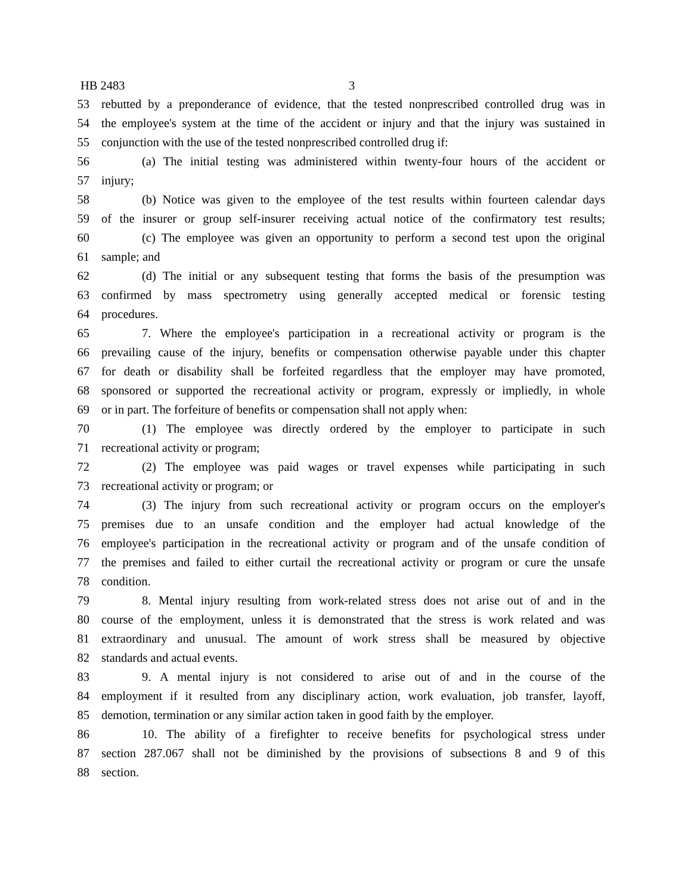HB 2483 3
53 rebutted by a preponderance of evidence, that the tested nonprescribed controlled drug was in
54 the employee's system at the time of the accident or injury and that the injury was sustained in
55 conjunction with the use of the tested nonprescribed controlled drug if:
56 (a) The initial testing was administered within twenty-four hours of the accident or
57 injury;
58 (b) Notice was given to the employee of the test results within fourteen calendar days
59 of the insurer or group self-insurer receiving actual notice of the confirmatory test results;
60 (c) The employee was given an opportunity to perform a second test upon the original
61 sample; and
62 (d) The initial or any subsequent testing that forms the basis of the presumption was
63 confirmed by mass spectrometry using generally accepted medical or forensic testing
64 procedures.
65 7. Where the employee's participation in a recreational activity or program is the
66 prevailing cause of the injury, benefits or compensation otherwise payable under this chapter
67 for death or disability shall be forfeited regardless that the employer may have promoted,
68 sponsored or supported the recreational activity or program, expressly or impliedly, in whole
69 or in part. The forfeiture of benefits or compensation shall not apply when:
70 (1) The employee was directly ordered by the employer to participate in such
71 recreational activity or program;
72 (2) The employee was paid wages or travel expenses while participating in such
73 recreational activity or program; or
74 (3) The injury from such recreational activity or program occurs on the employer's
75 premises due to an unsafe condition and the employer had actual knowledge of the
76 employee's participation in the recreational activity or program and of the unsafe condition of
77 the premises and failed to either curtail the recreational activity or program or cure the unsafe
78 condition.
79 8. Mental injury resulting from work-related stress does not arise out of and in the
80 course of the employment, unless it is demonstrated that the stress is work related and was
81 extraordinary and unusual. The amount of work stress shall be measured by objective
82 standards and actual events.
83 9. A mental injury is not considered to arise out of and in the course of the
84 employment if it resulted from any disciplinary action, work evaluation, job transfer, layoff,
85 demotion, termination or any similar action taken in good faith by the employer.
86 10. The ability of a firefighter to receive benefits for psychological stress under
87 section 287.067 shall not be diminished by the provisions of subsections 8 and 9 of this
88 section.